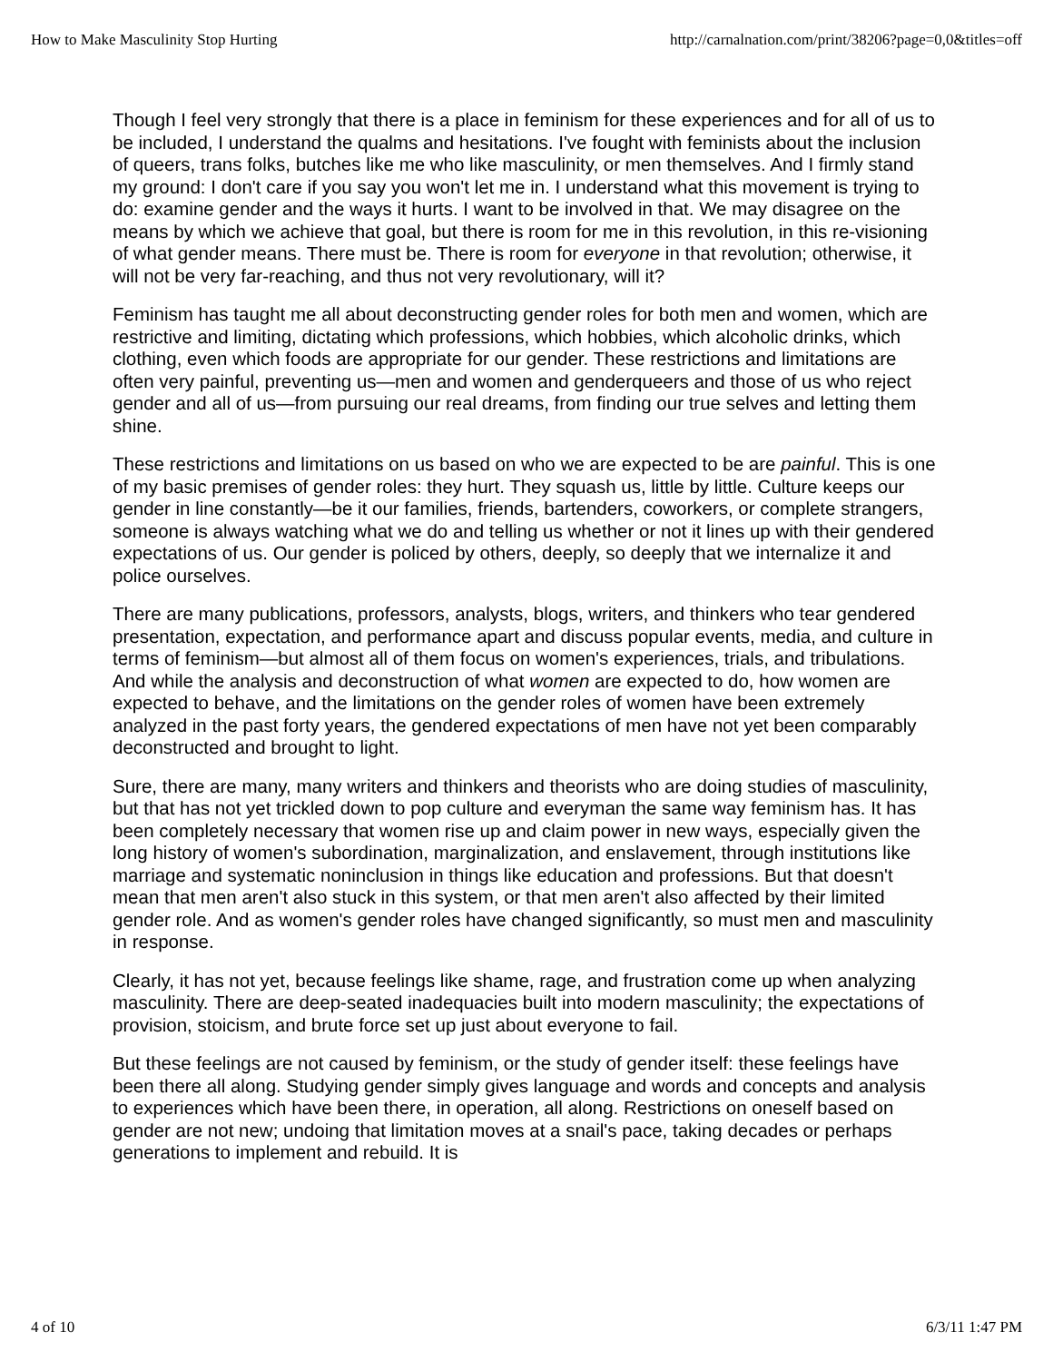How to Make Masculinity Stop Hurting http://carnalnation.com/print/38206?page=0,0&titles=off
Though I feel very strongly that there is a place in feminism for these experiences and for all of us to be included, I understand the qualms and hesitations. I've fought with feminists about the inclusion of queers, trans folks, butches like me who like masculinity, or men themselves. And I firmly stand my ground: I don't care if you say you won't let me in. I understand what this movement is trying to do: examine gender and the ways it hurts. I want to be involved in that. We may disagree on the means by which we achieve that goal, but there is room for me in this revolution, in this re-visioning of what gender means. There must be. There is room for everyone in that revolution; otherwise, it will not be very far-reaching, and thus not very revolutionary, will it?
Feminism has taught me all about deconstructing gender roles for both men and women, which are restrictive and limiting, dictating which professions, which hobbies, which alcoholic drinks, which clothing, even which foods are appropriate for our gender. These restrictions and limitations are often very painful, preventing us—men and women and genderqueers and those of us who reject gender and all of us—from pursuing our real dreams, from finding our true selves and letting them shine.
These restrictions and limitations on us based on who we are expected to be are painful. This is one of my basic premises of gender roles: they hurt. They squash us, little by little. Culture keeps our gender in line constantly—be it our families, friends, bartenders, coworkers, or complete strangers, someone is always watching what we do and telling us whether or not it lines up with their gendered expectations of us. Our gender is policed by others, deeply, so deeply that we internalize it and police ourselves.
There are many publications, professors, analysts, blogs, writers, and thinkers who tear gendered presentation, expectation, and performance apart and discuss popular events, media, and culture in terms of feminism—but almost all of them focus on women's experiences, trials, and tribulations. And while the analysis and deconstruction of what women are expected to do, how women are expected to behave, and the limitations on the gender roles of women have been extremely analyzed in the past forty years, the gendered expectations of men have not yet been comparably deconstructed and brought to light.
Sure, there are many, many writers and thinkers and theorists who are doing studies of masculinity, but that has not yet trickled down to pop culture and everyman the same way feminism has. It has been completely necessary that women rise up and claim power in new ways, especially given the long history of women's subordination, marginalization, and enslavement, through institutions like marriage and systematic noninclusion in things like education and professions. But that doesn't mean that men aren't also stuck in this system, or that men aren't also affected by their limited gender role. And as women's gender roles have changed significantly, so must men and masculinity in response.
Clearly, it has not yet, because feelings like shame, rage, and frustration come up when analyzing masculinity. There are deep-seated inadequacies built into modern masculinity; the expectations of provision, stoicism, and brute force set up just about everyone to fail.
But these feelings are not caused by feminism, or the study of gender itself: these feelings have been there all along. Studying gender simply gives language and words and concepts and analysis to experiences which have been there, in operation, all along. Restrictions on oneself based on gender are not new; undoing that limitation moves at a snail's pace, taking decades or perhaps generations to implement and rebuild. It is
4 of 10 6/3/11 1:47 PM